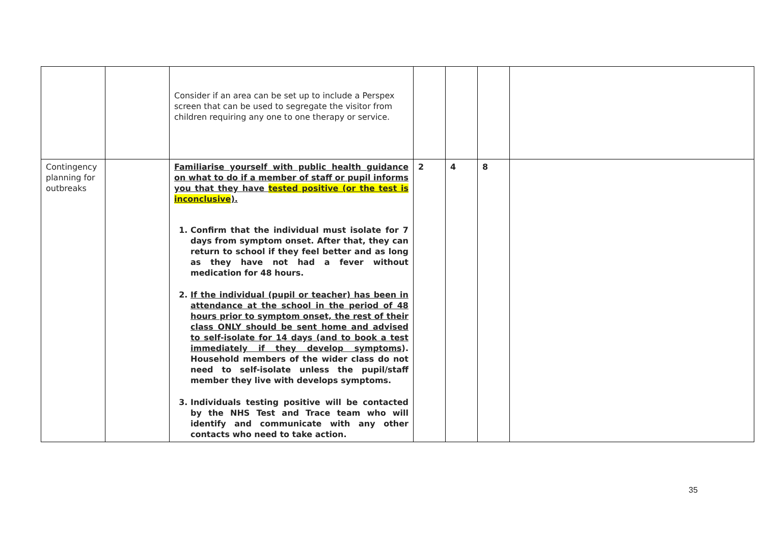| | | Consider if an area can be set up to include a Perspex screen that can be used to segregate the visitor from children requiring any one to one therapy or service. | | | | |
| Contingency planning for outbreaks | | Familiarise yourself with public health guidance on what to do if a member of staff or pupil informs you that they have tested positive (or the test is inconclusive ). 1. Confirm that the individual must isolate for 7 days from symptom onset. After that, they can return to school if they feel better and as long as they have not had a fever without medication for 48 hours. 2. If the individual (pupil or teacher) has been in attendance at the school in the period of 48 hours prior to symptom onset, the rest of their class ONLY should be sent home and advised to self-isolate for 14 days (and to book a test immediately if they develop symptoms ). Household members of the wider class do not need to self-isolate unless the pupil/staff member they live with develops symptoms. 3. Individuals testing positive will be contacted by the NHS Test and Trace team who will identify and communicate with any other contacts who need to take action. | 2 | 4 | 8 | |
35